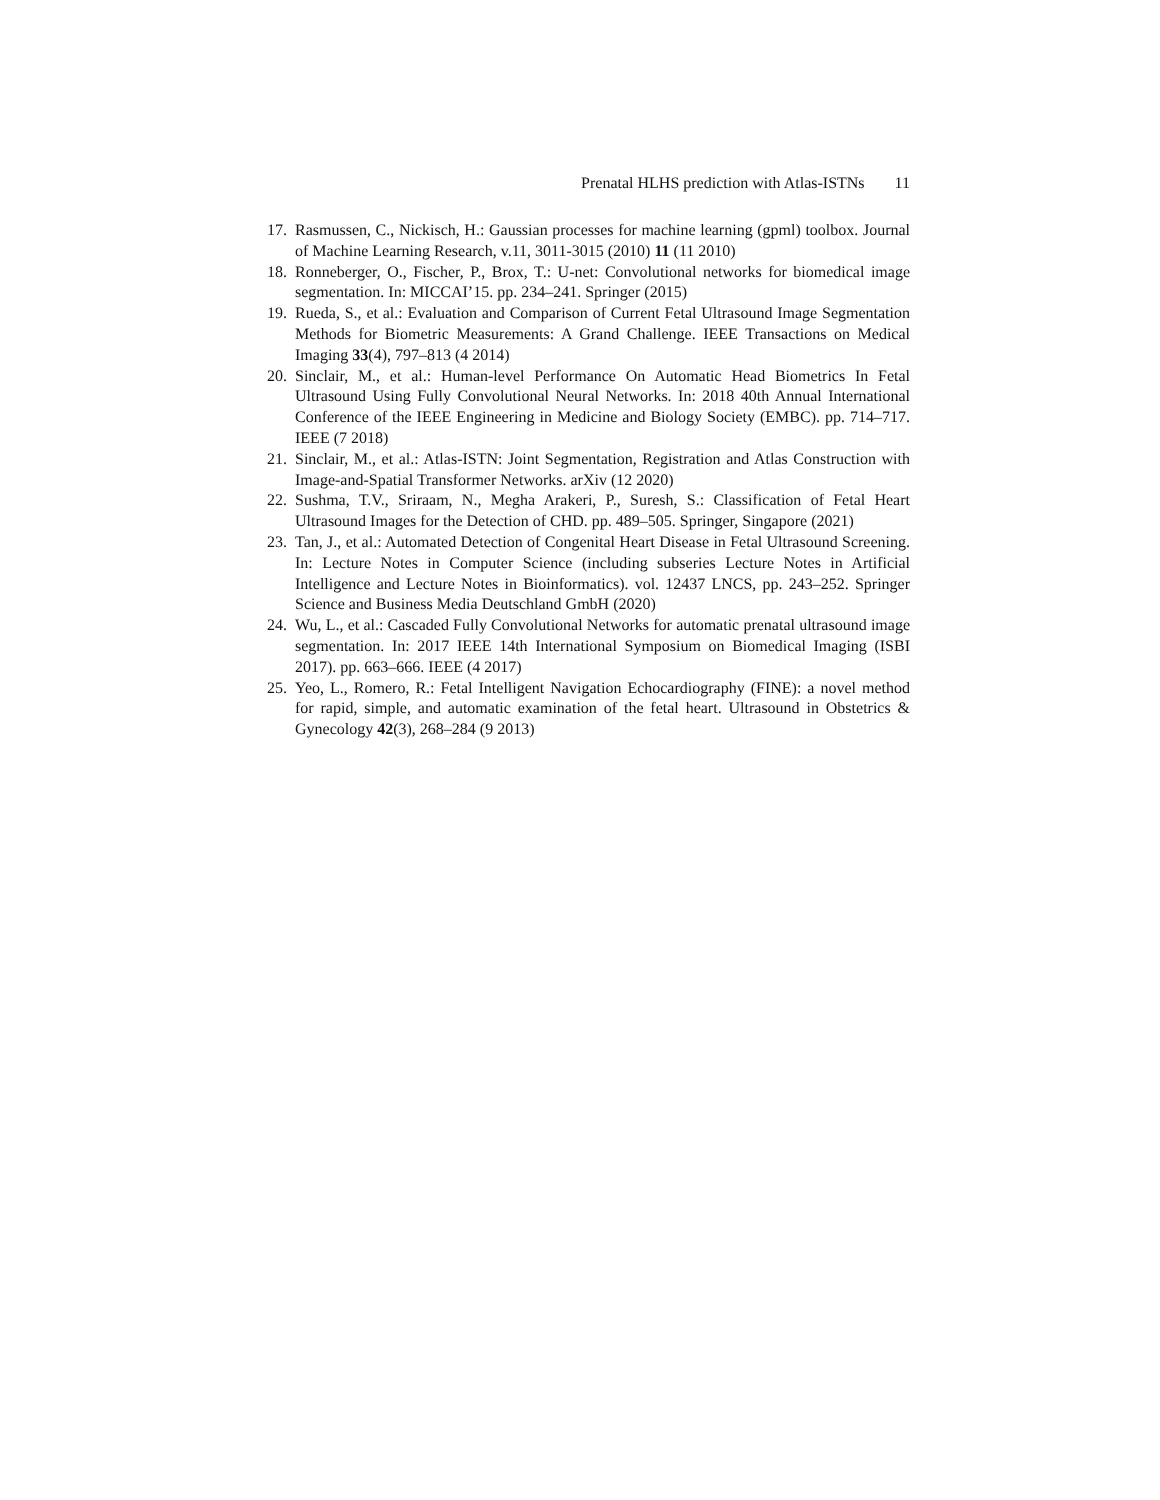Prenatal HLHS prediction with Atlas-ISTNs 11
17. Rasmussen, C., Nickisch, H.: Gaussian processes for machine learning (gpml) toolbox. Journal of Machine Learning Research, v.11, 3011-3015 (2010) 11 (11 2010)
18. Ronneberger, O., Fischer, P., Brox, T.: U-net: Convolutional networks for biomedical image segmentation. In: MICCAI’15. pp. 234–241. Springer (2015)
19. Rueda, S., et al.: Evaluation and Comparison of Current Fetal Ultrasound Image Segmentation Methods for Biometric Measurements: A Grand Challenge. IEEE Transactions on Medical Imaging 33(4), 797–813 (4 2014)
20. Sinclair, M., et al.: Human-level Performance On Automatic Head Biometrics In Fetal Ultrasound Using Fully Convolutional Neural Networks. In: 2018 40th Annual International Conference of the IEEE Engineering in Medicine and Biology Society (EMBC). pp. 714–717. IEEE (7 2018)
21. Sinclair, M., et al.: Atlas-ISTN: Joint Segmentation, Registration and Atlas Construction with Image-and-Spatial Transformer Networks. arXiv (12 2020)
22. Sushma, T.V., Sriraam, N., Megha Arakeri, P., Suresh, S.: Classification of Fetal Heart Ultrasound Images for the Detection of CHD. pp. 489–505. Springer, Singapore (2021)
23. Tan, J., et al.: Automated Detection of Congenital Heart Disease in Fetal Ultrasound Screening. In: Lecture Notes in Computer Science (including subseries Lecture Notes in Artificial Intelligence and Lecture Notes in Bioinformatics). vol. 12437 LNCS, pp. 243–252. Springer Science and Business Media Deutschland GmbH (2020)
24. Wu, L., et al.: Cascaded Fully Convolutional Networks for automatic prenatal ultrasound image segmentation. In: 2017 IEEE 14th International Symposium on Biomedical Imaging (ISBI 2017). pp. 663–666. IEEE (4 2017)
25. Yeo, L., Romero, R.: Fetal Intelligent Navigation Echocardiography (FINE): a novel method for rapid, simple, and automatic examination of the fetal heart. Ultrasound in Obstetrics & Gynecology 42(3), 268–284 (9 2013)